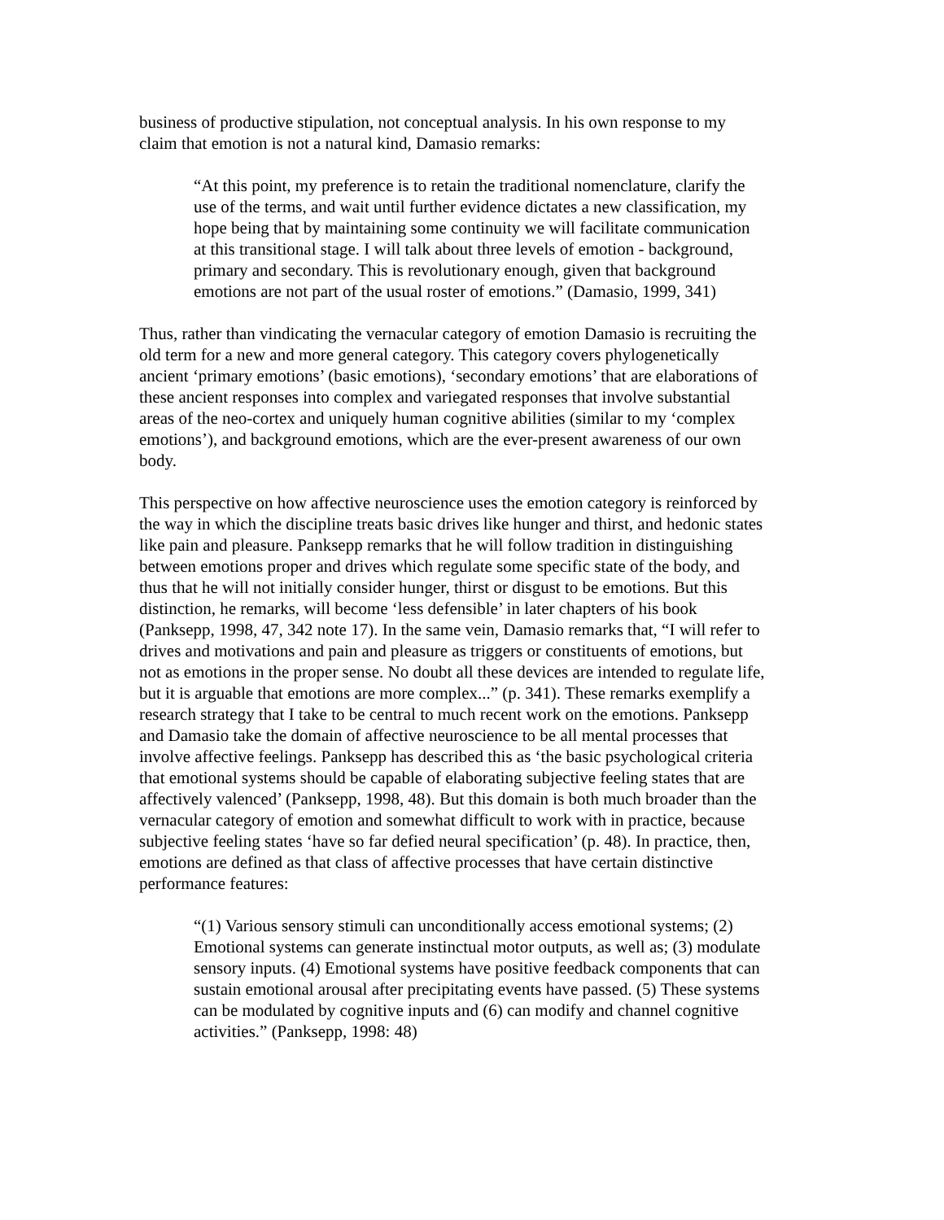business of productive stipulation, not conceptual analysis. In his own response to my claim that emotion is not a natural kind, Damasio remarks:
“At this point, my preference is to retain the traditional nomenclature, clarify the use of the terms, and wait until further evidence dictates a new classification, my hope being that by maintaining some continuity we will facilitate communication at this transitional stage. I will talk about three levels of emotion - background, primary and secondary. This is revolutionary enough, given that background emotions are not part of the usual roster of emotions.” (Damasio, 1999, 341)
Thus, rather than vindicating the vernacular category of emotion Damasio is recruiting the old term for a new and more general category. This category covers phylogenetically ancient ‘primary emotions’ (basic emotions), ‘secondary emotions’ that are elaborations of these ancient responses into complex and variegated responses that involve substantial areas of the neo-cortex and uniquely human cognitive abilities (similar to my ‘complex emotions’), and background emotions, which are the ever-present awareness of our own body.
This perspective on how affective neuroscience uses the emotion category is reinforced by the way in which the discipline treats basic drives like hunger and thirst, and hedonic states like pain and pleasure. Panksepp remarks that he will follow tradition in distinguishing between emotions proper and drives which regulate some specific state of the body, and thus that he will not initially consider hunger, thirst or disgust to be emotions. But this distinction, he remarks, will become ‘less defensible’ in later chapters of his book (Panksepp, 1998, 47, 342 note 17). In the same vein, Damasio remarks that, “I will refer to drives and motivations and pain and pleasure as triggers or constituents of emotions, but not as emotions in the proper sense. No doubt all these devices are intended to regulate life, but it is arguable that emotions are more complex...” (p. 341). These remarks exemplify a research strategy that I take to be central to much recent work on the emotions. Panksepp and Damasio take the domain of affective neuroscience to be all mental processes that involve affective feelings. Panksepp has described this as ‘the basic psychological criteria that emotional systems should be capable of elaborating subjective feeling states that are affectively valenced’ (Panksepp, 1998, 48). But this domain is both much broader than the vernacular category of emotion and somewhat difficult to work with in practice, because subjective feeling states ‘have so far defied neural specification’ (p. 48). In practice, then, emotions are defined as that class of affective processes that have certain distinctive performance features:
“(1) Various sensory stimuli can unconditionally access emotional systems; (2) Emotional systems can generate instinctual motor outputs, as well as; (3) modulate sensory inputs. (4) Emotional systems have positive feedback components that can sustain emotional arousal after precipitating events have passed. (5) These systems can be modulated by cognitive inputs and (6) can modify and channel cognitive activities.” (Panksepp, 1998: 48)